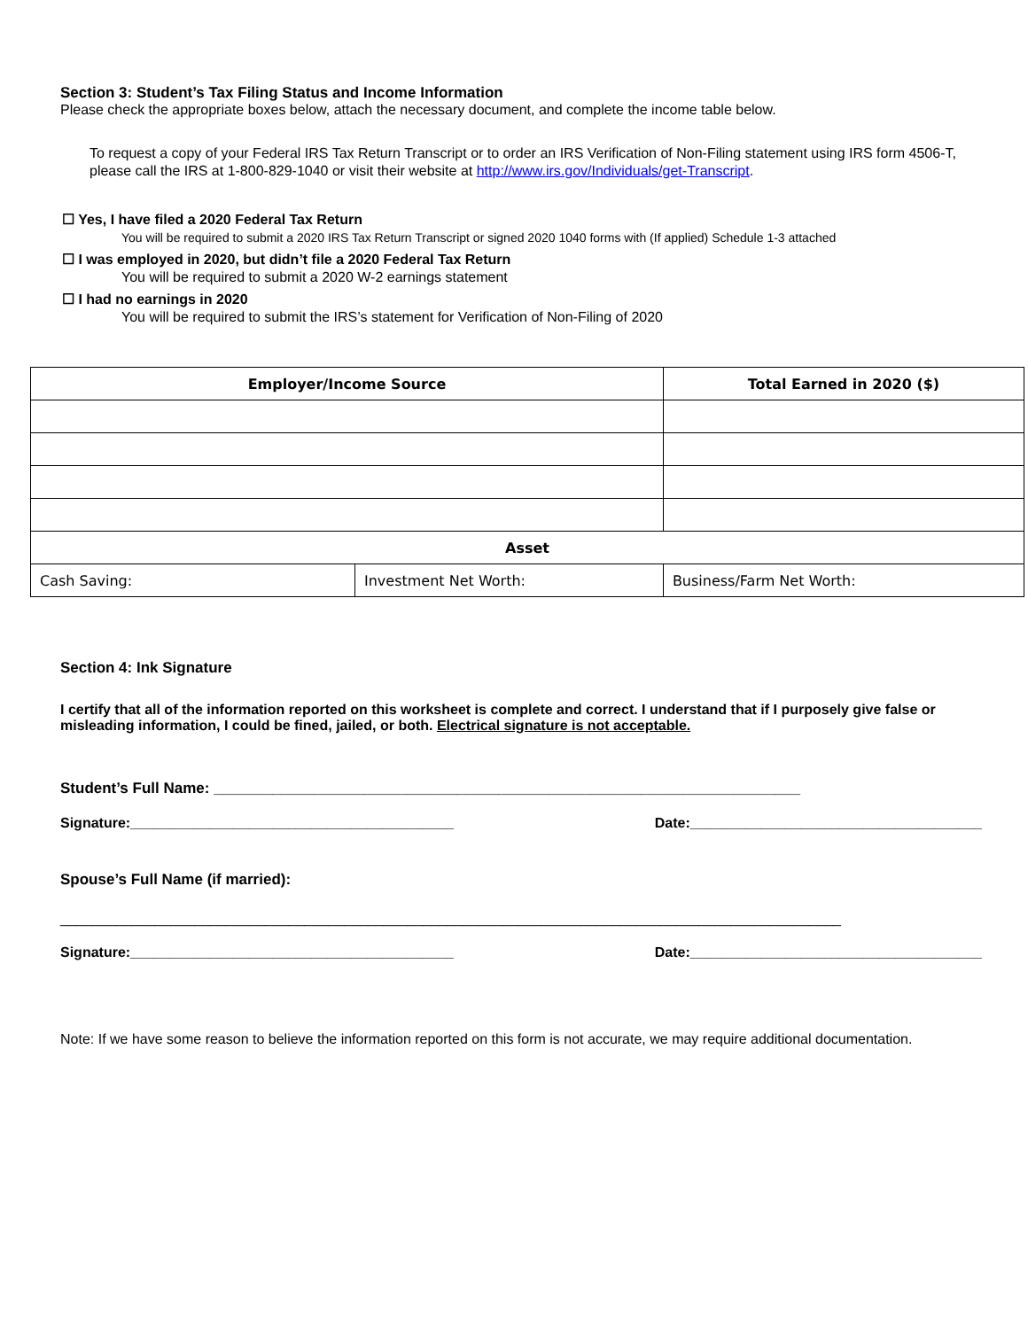Section 3: Student’s Tax Filing Status and Income Information
Please check the appropriate boxes below, attach the necessary document, and complete the income table below.
To request a copy of your Federal IRS Tax Return Transcript or to order an IRS Verification of Non-Filing statement using IRS form 4506-T, please call the IRS at 1-800-829-1040 or visit their website at http://www.irs.gov/Individuals/get-Transcript.
☐ Yes, I have filed a 2020 Federal Tax Return
You will be required to submit a 2020 IRS Tax Return Transcript or signed 2020 1040 forms with (If applied) Schedule 1-3 attached
☐ I was employed in 2020, but didn’t file a 2020 Federal Tax Return
You will be required to submit a 2020 W-2 earnings statement
☐ I had no earnings in 2020
You will be required to submit the IRS’s statement for Verification of Non-Filing of 2020
| Employer/Income Source | | Total Earned in 2020 ($) |
| --- | --- | --- |
| Asset | | |
| Cash Saving: | Investment Net Worth: | Business/Farm Net Worth: |
Section 4: Ink Signature
I certify that all of the information reported on this worksheet is complete and correct. I understand that if I purposely give false or misleading information, I could be fined, jailed, or both. Electrical signature is not acceptable.
Student’s Full Name: ______________________________________________________________________
Signature:_________________________________________ Date:_____________________________________
Spouse’s Full Name (if married):
___________________________________________________________________________________________________
Signature:_________________________________________ Date:_____________________________________
Note: If we have some reason to believe the information reported on this form is not accurate, we may require additional documentation.